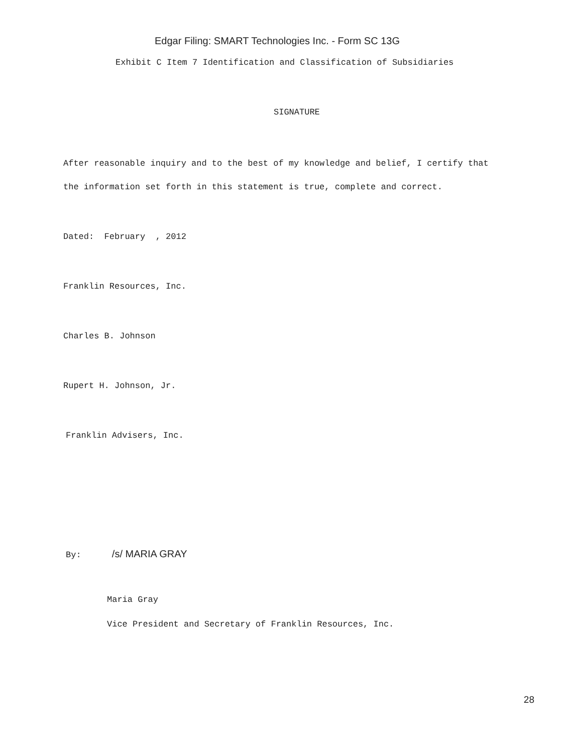Edgar Filing: SMART Technologies Inc. - Form SC 13G
Exhibit C Item 7 Identification and Classification of Subsidiaries
SIGNATURE
After reasonable inquiry and to the best of my knowledge and belief, I certify that
the information set forth in this statement is true, complete and correct.
Dated: February , 2012
Franklin Resources, Inc.
Charles B. Johnson
Rupert H. Johnson, Jr.
Franklin Advisers, Inc.
By: /s/ MARIA GRAY
Maria Gray
Vice President and Secretary of Franklin Resources, Inc.
28